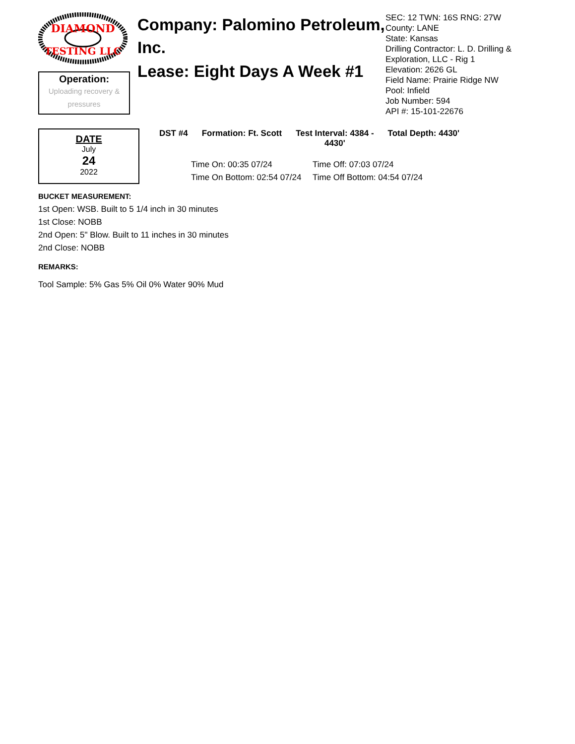DIAMOND
TESTING LLC
Operation:
Uploading recovery & pressures
Company: Palomino Petroleum, Inc.
Lease: Eight Days A Week #1
SEC: 12 TWN: 16S RNG: 27W
County: LANE
State: Kansas
Drilling Contractor: L. D. Drilling &
Exploration, LLC - Rig 1
Elevation: 2626 GL
Field Name: Prairie Ridge NW
Pool: Infield
Job Number: 594
API #: 15-101-22676
DATE
July
24
2022
DST #4 Formation: Ft. Scott Test Interval: 4384 -
4430'
Total Depth: 4430'
Time On: 00:35 07/24
Time Off: 07:03 07/24
Time On Bottom: 02:54 07/24
Time Off Bottom: 04:54 07/24
BUCKET MEASUREMENT:
1st Open: WSB. Built to 5 1/4 inch in 30 minutes
1st Close: NOBB
2nd Open: 5" Blow. Built to 11 inches in 30 minutes
2nd Close: NOBB
REMARKS:
Tool Sample: 5% Gas 5% Oil 0% Water 90% Mud